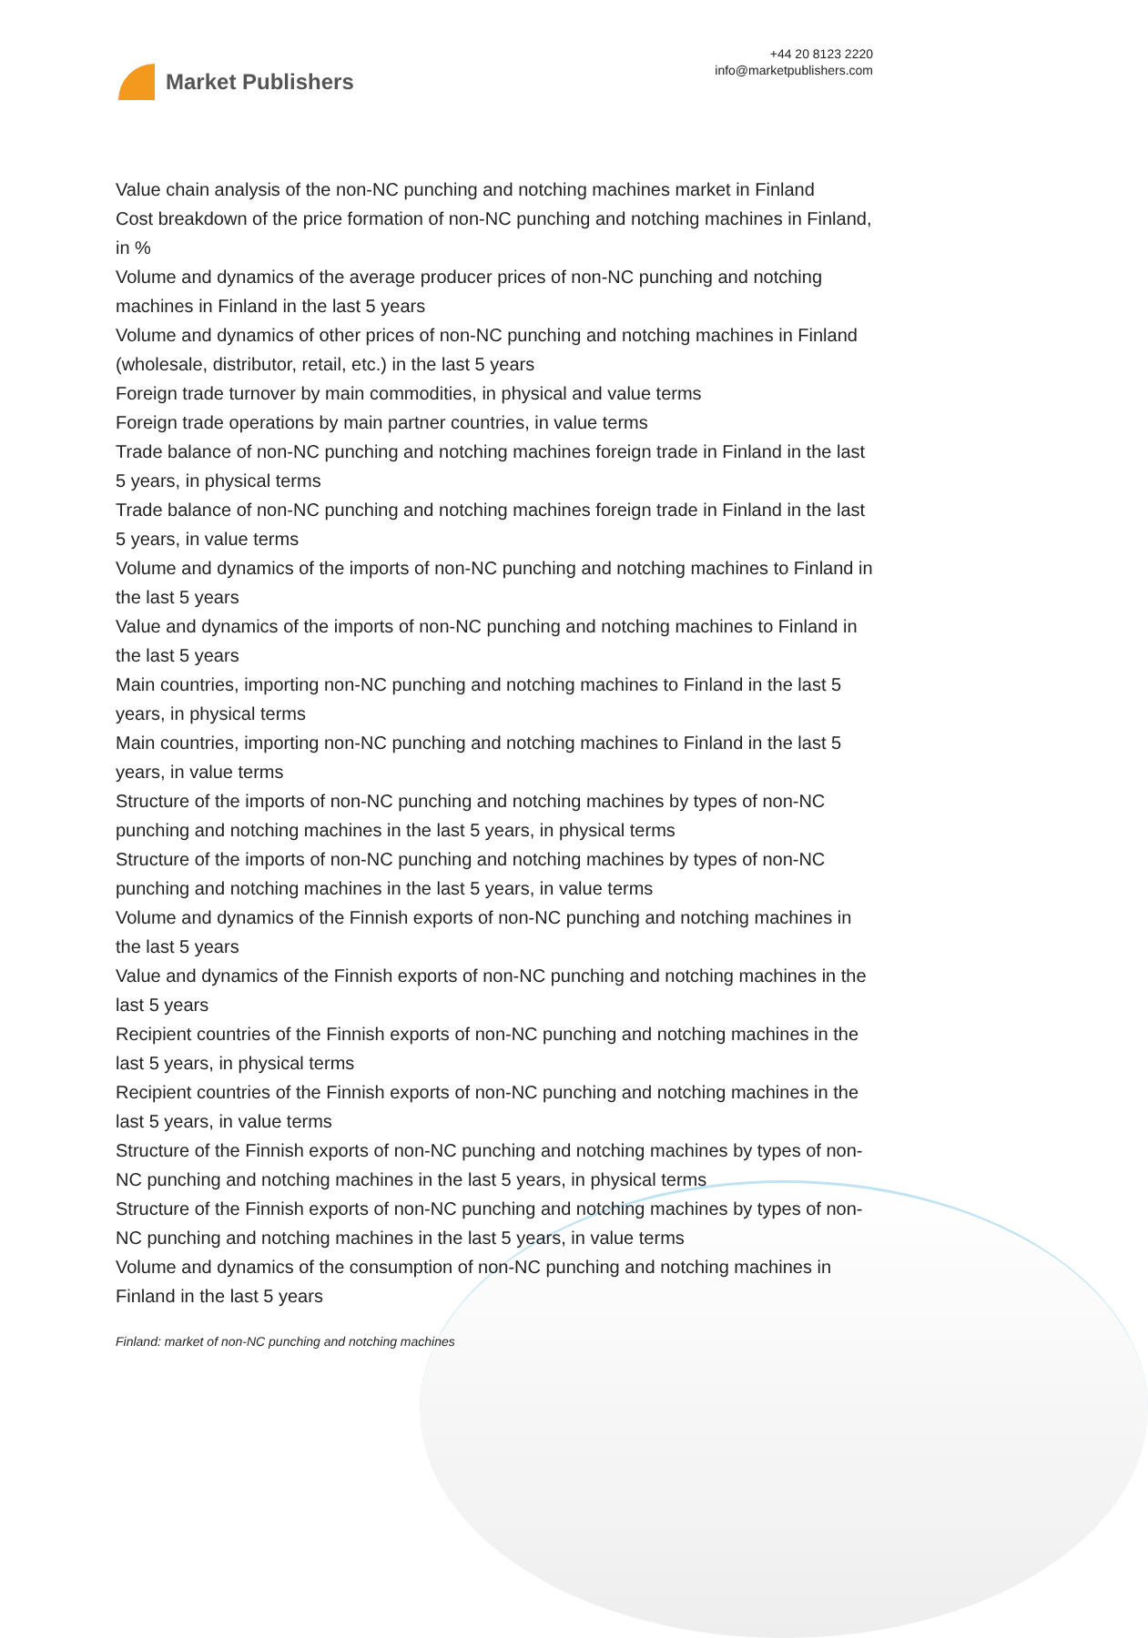Market Publishers
+44 20 8123 2220
info@marketpublishers.com
Value chain analysis of the non-NC punching and notching machines market in Finland
Cost breakdown of the price formation of non-NC punching and notching machines in Finland, in %
Volume and dynamics of the average producer prices of non-NC punching and notching machines in Finland in the last 5 years
Volume and dynamics of other prices of non-NC punching and notching machines in Finland (wholesale, distributor, retail, etc.) in the last 5 years
Foreign trade turnover by main commodities, in physical and value terms
Foreign trade operations by main partner countries, in value terms
Trade balance of non-NC punching and notching machines foreign trade in Finland in the last 5 years, in physical terms
Trade balance of non-NC punching and notching machines foreign trade in Finland in the last 5 years, in value terms
Volume and dynamics of the imports of non-NC punching and notching machines to Finland in the last 5 years
Value and dynamics of the imports of non-NC punching and notching machines to Finland in the last 5 years
Main countries, importing non-NC punching and notching machines to Finland in the last 5 years, in physical terms
Main countries, importing non-NC punching and notching machines to Finland in the last 5 years, in value terms
Structure of the imports of non-NC punching and notching machines by types of non-NC punching and notching machines in the last 5 years, in physical terms
Structure of the imports of non-NC punching and notching machines by types of non-NC punching and notching machines in the last 5 years, in value terms
Volume and dynamics of the Finnish exports of non-NC punching and notching machines in the last 5 years
Value and dynamics of the Finnish exports of non-NC punching and notching machines in the last 5 years
Recipient countries of the Finnish exports of non-NC punching and notching machines in the last 5 years, in physical terms
Recipient countries of the Finnish exports of non-NC punching and notching machines in the last 5 years, in value terms
Structure of the Finnish exports of non-NC punching and notching machines by types of non-NC punching and notching machines in the last 5 years, in physical terms
Structure of the Finnish exports of non-NC punching and notching machines by types of non-NC punching and notching machines in the last 5 years, in value terms
Volume and dynamics of the consumption of non-NC punching and notching machines in Finland in the last 5 years
Finland: market of non-NC punching and notching machines